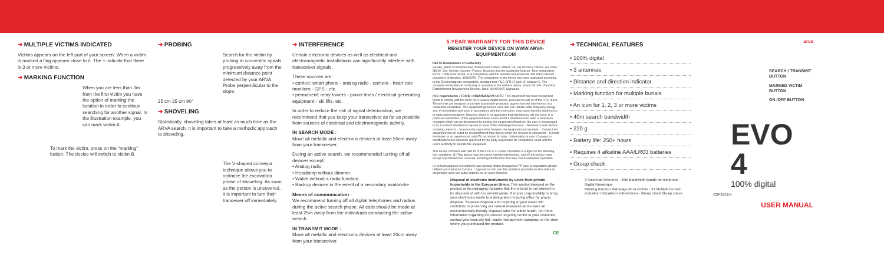➜ MULTIPLE VICTIMS INDICATED
Victims appears on the left part of your screen. When a victim is marked a flag appears close to it. The + indicate that there is 3 or more victims.
➜ MARKING FUNCTION
When you are less than 3m from the first victim you have the option of marking the location in order to continue searching for another signal. In the illustration example, you can mark victim A.
To mark the victim, press on the "marking" button. The device will switch to victim B.
➜ PROBING
Search for the victim by probing in concentric spirals progressively away from the minimum distance point detected by your ARVA. Probe perpendicular to the slope.
25 cm 25 cm 90°
➜ SHOVELING
Statistically, shoveling takes at least as much time as the ARVA search. It is important to take a methodic approach to shoveling.
The V-shaped conveyor technique allows you to optimize the excavation phase of shoveling. As soon as the person is uncovered, it is important to turn their tranceiver off immediately.
➜ INTERFERENCE
Certain electronic devices as well as electrical and electromagnetic installations can significantly interfere with transceiver signals.
These sources are:
• carried: smart phone - analog radio - camera - heart rate monitors - GPS - etc.
• permanent: relay towers - power lines / electrical generating equipment - ski lifts, etc.
In order to reduce the risk of signal deterioration, we recommend that you keep your transceiver as far as possible from sources of electrical and electromagnetic activity.
IN SEARCH MODE :
Move all metallic and electronic devices at least 50cm away from your transceiver.
During an active search, we recommended turning off all devices except:
• Analog radio
• Headlamp without dimmer
• Watch without a radio function
• Backup devices in the event of a secondary avalanche
Means of communication :
We recommend turning off all digital telephones and radios during the active search phase. All calls should be made at least 25m away from the individuals conducting the active search.
IN TRANSMIT MODE :
Move all metallic and electronic devices at least 20cm away from your transceiver.
5-YEAR WARRANTY FOR THIS DEVICE
REGISTER YOUR DEVICE ON WWW.ARVA-EQUIPMENT.COM
R&TTE Declarations of Conformity
Hereby, Name of manufacturer: Astee/Flash France. Adress: 43, rue du Vieux Chêne. Zip Code: 38240. City: Meylan. Country: France. Declares that the avalanche beacon. Type designation: EVO4. Trademark: ARVA. is in compliance with the essential requirements and other relevant provisions of directive. 1999/5/EC. The compliance of the device has been evaluated according to the Electromagnetic compatibility standard test: FCC CFR 47 part 15, Subpart C. The complete declaration of conformity is available at the address above. Name: DUVAL. Function: Establishment Development Director. Date: 30/06/2015. Signature:
FCC requirements : FCC ID: O9BARVAADV4 NOTE: This equipment has been tested and found to comply with the limits for a Class B digital device, pursuant to part 15 of the FCC Rules. These limits are designed to provide reasonable protection against harmful interference in a residential installation. This equipment generates uses and can radiate radio frequency energy and, if not installed and used in accordance with the instruction, may cause harmful interference to radio communications. However, there is no guarantee that interference will not occur in a particular installation. If this equipment does cause harmful interference to radio or television reception which can be determined by turning the equipment off and on, the user is encouraged to try to correct interference by one or more of the following measures: - Reorient or relocate the receiving antenna. - Increase the separation between the equipment and receiver. - Connect the equipment into an outlet on circuit different from that to which the receiver is connected. - Consult the dealer or an experienced radio/TV technician for help. - Information to user: Changes or modifications not expressly approved by the party responsible for compliance could void the user's authority to operate the equipment.
This device complies with part 15 of the FCC & IC Rules. Operation is subject to the following two conditions: (1) This device may not cause harmful interference, and (2) this device must accept any interference received, including interference that may cause undesired operation.
Le présent appareil est conforme aux niveaux limites d'exigences RF pour la population globale définies par l'industrie Canada. L'appareil ne doit pas être installé à proximité ou être utilisé en conjonction avec une autre antenne ou un autre émetteur.
Disposal of electronic instruments by users from private households in the European Union. This symbol stamped on the product or its packaging indicates that the product is not allowed to be disposed of with household waste. It is your responsibility to bring your electronics waste to a designated recycling office for proper disposal. Separate disposal and recycling of your waste will contribute to preserving our natural resources and ensure an environmentally-friendly disposal safer for public health. For more information regarding the closest recycling center to your residence, contact your local city hall, waste management company, or the store where you purchased the product.
CE
➜ TECHNICAL FEATURES
• 100% digital
• 3 antennas
• Distance and direction indicator
• Marking function for multiple burials
• An icon for 1, 2, 3 or more victims
• 40m search bandwidth
• 220 g
• Battery life: 250+ hours
• Requires 4 alkaline AAA/LR03 batteries
• Group check
3 Antennas Antennes · 40m Bandwidth Bande de recherche · Digital Numérique
Marking function Marquage de la victime · 3+ Multiple burried indication Indication multi-victimes · Group check Group check
arva
SEARCH / TRANSMIT BUTTON
MARKED VICTIM BUTTON
ON /OFF BUTTON
EVO 4
100% digital
CDP16EEN
USER MANUAL